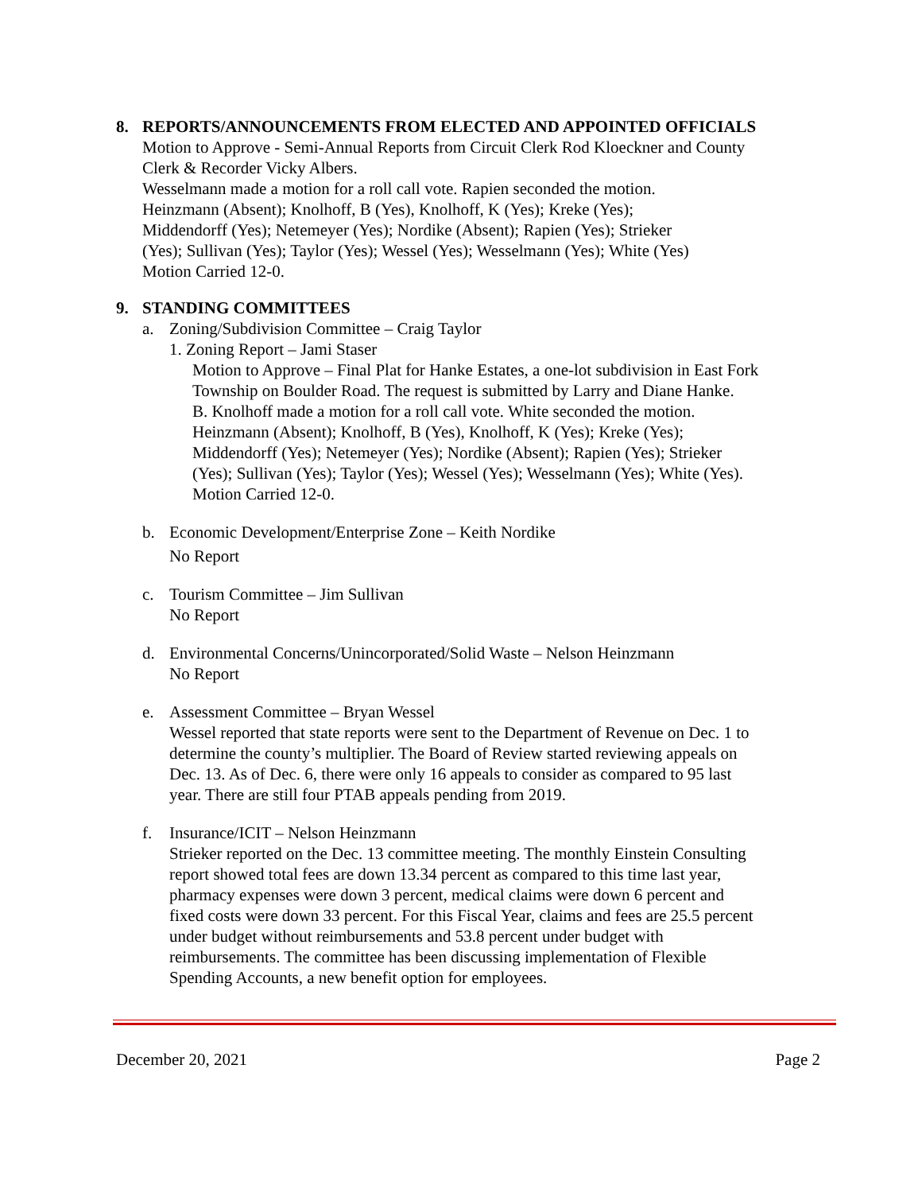8. REPORTS/ANNOUNCEMENTS FROM ELECTED AND APPOINTED OFFICIALS
Motion to Approve - Semi-Annual Reports from Circuit Clerk Rod Kloeckner and County
Clerk & Recorder Vicky Albers.
Wesselmann made a motion for a roll call vote. Rapien seconded the motion.
Heinzmann (Absent); Knolhoff, B (Yes), Knolhoff, K (Yes); Kreke (Yes);
Middendorff (Yes); Netemeyer (Yes); Nordike (Absent); Rapien (Yes); Strieker
(Yes); Sullivan (Yes); Taylor (Yes); Wessel (Yes); Wesselmann (Yes); White (Yes)
Motion Carried 12-0.
9. STANDING COMMITTEES
a. Zoning/Subdivision Committee – Craig Taylor
1. Zoning Report – Jami Staser
Motion to Approve – Final Plat for Hanke Estates, a one-lot subdivision in East Fork
Township on Boulder Road. The request is submitted by Larry and Diane Hanke.
B. Knolhoff made a motion for a roll call vote. White seconded the motion.
Heinzmann (Absent); Knolhoff, B (Yes), Knolhoff, K (Yes); Kreke (Yes);
Middendorff (Yes); Netemeyer (Yes); Nordike (Absent); Rapien (Yes); Strieker
(Yes); Sullivan (Yes); Taylor (Yes); Wessel (Yes); Wesselmann (Yes); White (Yes).
Motion Carried 12-0.
b. Economic Development/Enterprise Zone – Keith Nordike
No Report
c. Tourism Committee – Jim Sullivan
No Report
d. Environmental Concerns/Unincorporated/Solid Waste – Nelson Heinzmann
No Report
e. Assessment Committee – Bryan Wessel
Wessel reported that state reports were sent to the Department of Revenue on Dec. 1 to
determine the county’s multiplier. The Board of Review started reviewing appeals on
Dec. 13. As of Dec. 6, there were only 16 appeals to consider as compared to 95 last
year. There are still four PTAB appeals pending from 2019.
f. Insurance/ICIT – Nelson Heinzmann
Strieker reported on the Dec. 13 committee meeting. The monthly Einstein Consulting
report showed total fees are down 13.34 percent as compared to this time last year,
pharmacy expenses were down 3 percent, medical claims were down 6 percent and
fixed costs were down 33 percent. For this Fiscal Year, claims and fees are 25.5 percent
under budget without reimbursements and 53.8 percent under budget with
reimbursements. The committee has been discussing implementation of Flexible
Spending Accounts, a new benefit option for employees.
December 20, 2021 Page 2